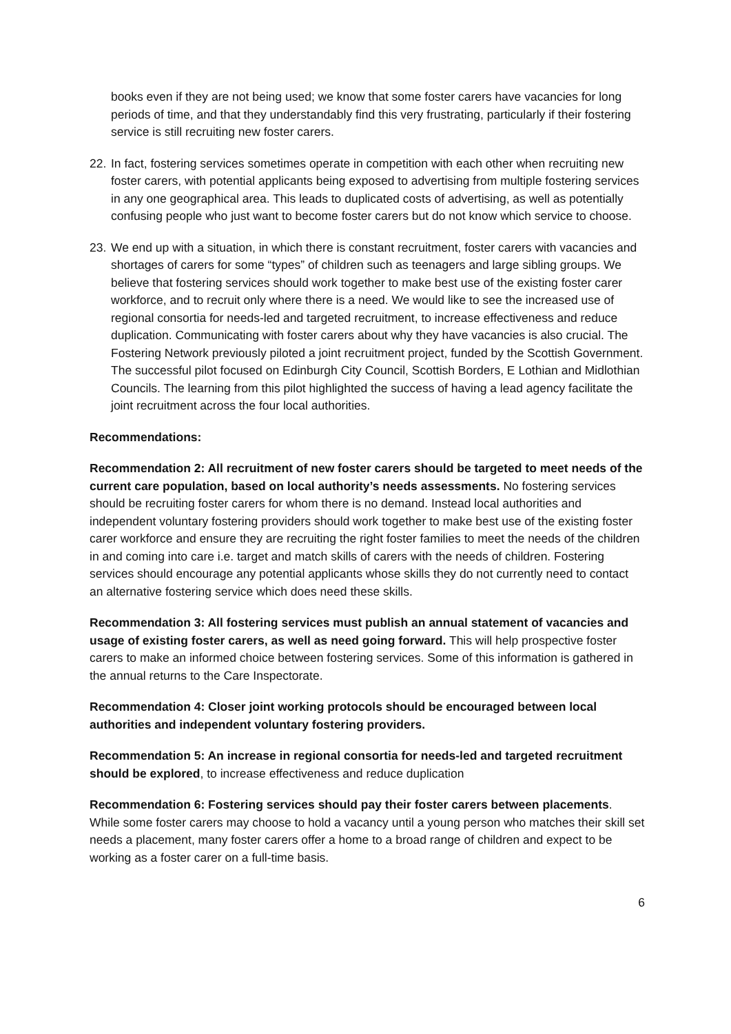books even if they are not being used; we know that some foster carers have vacancies for long periods of time, and that they understandably find this very frustrating, particularly if their fostering service is still recruiting new foster carers.
22. In fact, fostering services sometimes operate in competition with each other when recruiting new foster carers, with potential applicants being exposed to advertising from multiple fostering services in any one geographical area. This leads to duplicated costs of advertising, as well as potentially confusing people who just want to become foster carers but do not know which service to choose.
23. We end up with a situation, in which there is constant recruitment, foster carers with vacancies and shortages of carers for some “types” of children such as teenagers and large sibling groups. We believe that fostering services should work together to make best use of the existing foster carer workforce, and to recruit only where there is a need. We would like to see the increased use of regional consortia for needs-led and targeted recruitment, to increase effectiveness and reduce duplication. Communicating with foster carers about why they have vacancies is also crucial. The Fostering Network previously piloted a joint recruitment project, funded by the Scottish Government. The successful pilot focused on Edinburgh City Council, Scottish Borders, E Lothian and Midlothian Councils. The learning from this pilot highlighted the success of having a lead agency facilitate the joint recruitment across the four local authorities.
Recommendations:
Recommendation 2: All recruitment of new foster carers should be targeted to meet needs of the current care population, based on local authority’s needs assessments. No fostering services should be recruiting foster carers for whom there is no demand. Instead local authorities and independent voluntary fostering providers should work together to make best use of the existing foster carer workforce and ensure they are recruiting the right foster families to meet the needs of the children in and coming into care i.e. target and match skills of carers with the needs of children. Fostering services should encourage any potential applicants whose skills they do not currently need to contact an alternative fostering service which does need these skills.
Recommendation 3: All fostering services must publish an annual statement of vacancies and usage of existing foster carers, as well as need going forward. This will help prospective foster carers to make an informed choice between fostering services. Some of this information is gathered in the annual returns to the Care Inspectorate.
Recommendation 4: Closer joint working protocols should be encouraged between local authorities and independent voluntary fostering providers.
Recommendation 5: An increase in regional consortia for needs-led and targeted recruitment should be explored, to increase effectiveness and reduce duplication
Recommendation 6: Fostering services should pay their foster carers between placements. While some foster carers may choose to hold a vacancy until a young person who matches their skill set needs a placement, many foster carers offer a home to a broad range of children and expect to be working as a foster carer on a full-time basis.
6